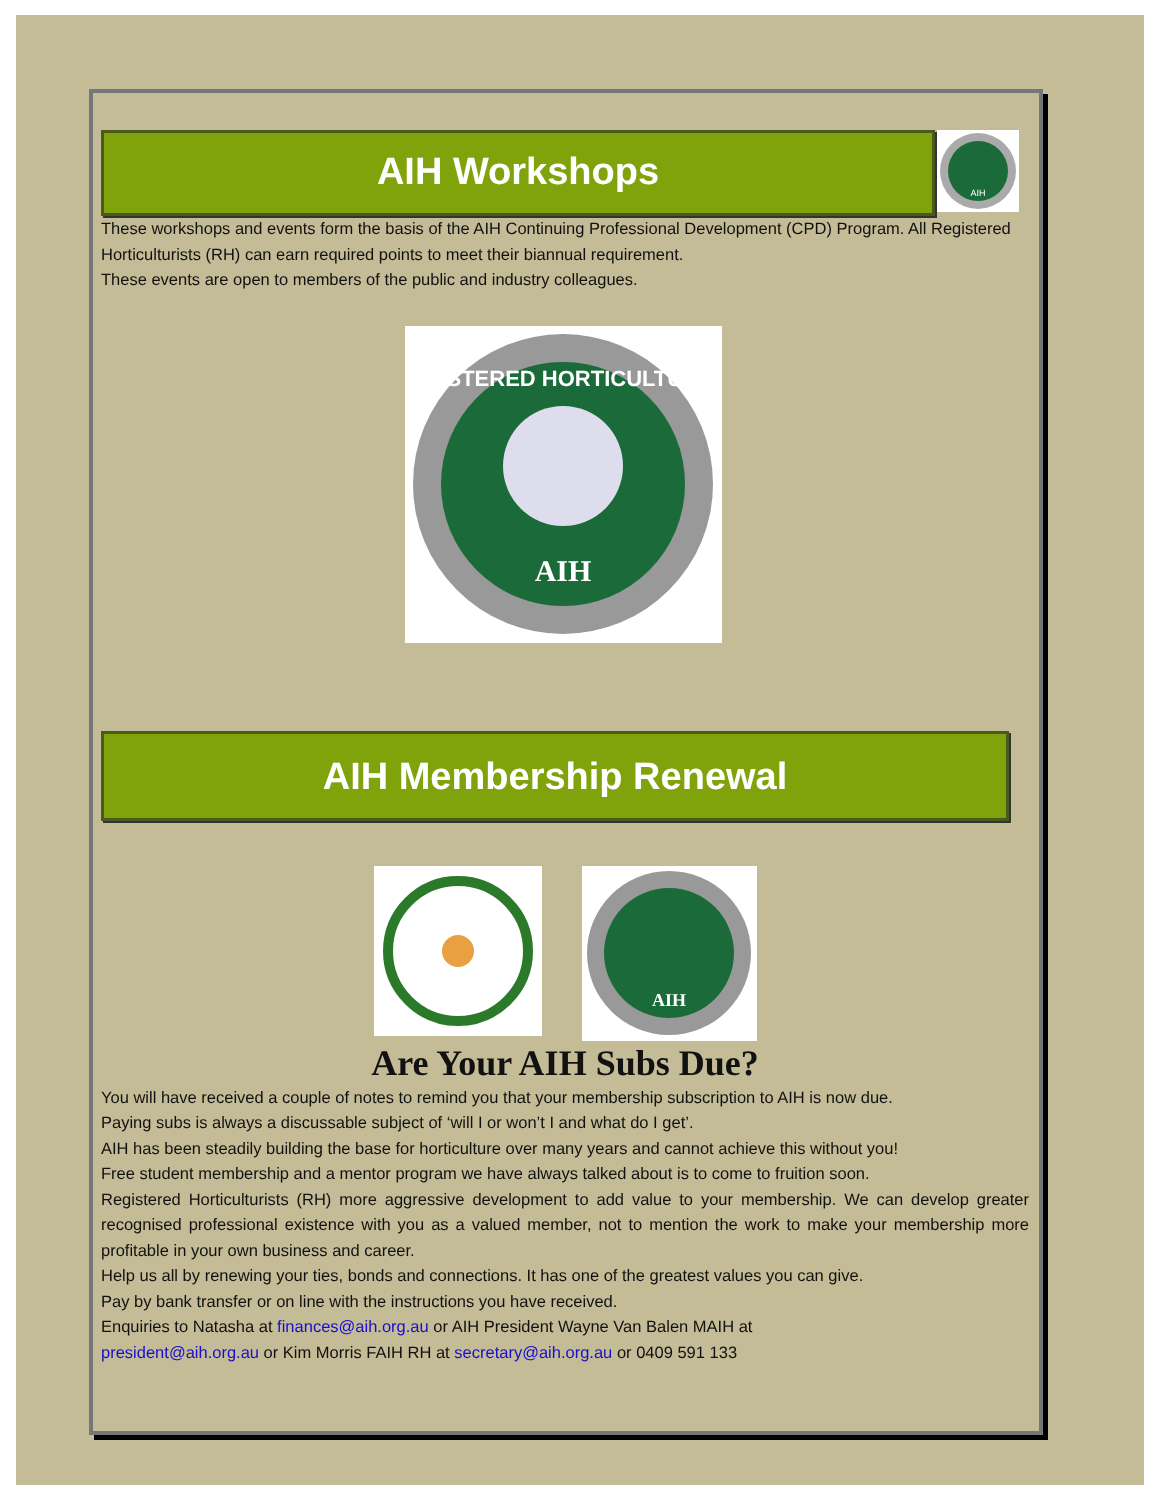AIH Workshops
AIH
These workshops and events form the basis of the AIH Continuing Professional Development (CPD) Program. All Registered Horticulturists (RH) can earn required points to meet their biannual requirement.
These events are open to members of the public and industry colleagues.
REGISTERED HORTICULTURIST
AIH
AIH Membership Renewal
AIH
Are Your AIH Subs Due?
You will have received a couple of notes to remind you that your membership subscription to AIH is now due.
Paying subs is always a discussable subject of ‘will I or won’t I and what do I get’.
AIH has been steadily building the base for horticulture over many years and cannot achieve this without you!
Free student membership and a mentor program we have always talked about is to come to fruition soon.
Registered Horticulturists (RH) more aggressive development to add value to your membership. We can develop greater recognised professional existence with you as a valued member, not to mention the work to make your membership more profitable in your own business and career.
Help us all by renewing your ties, bonds and connections. It has one of the greatest values you can give.
Pay by bank transfer or on line with the instructions you have received.
Enquiries to Natasha at finances@aih.org.au or AIH President Wayne Van Balen MAIH at
president@aih.org.au or Kim Morris FAIH RH at secretary@aih.org.au or 0409 591 133